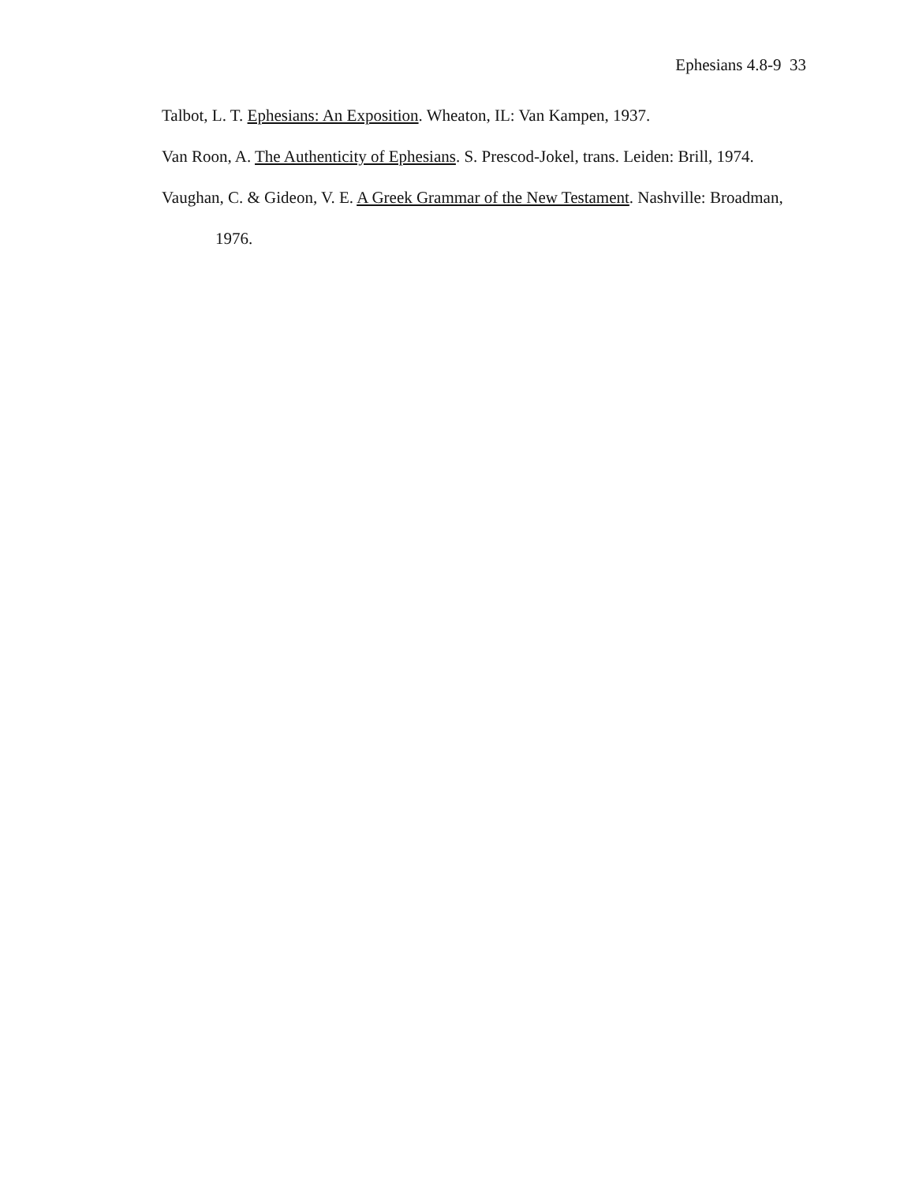Ephesians 4.8-9 33
Talbot, L. T. Ephesians: An Exposition. Wheaton, IL: Van Kampen, 1937.
Van Roon, A. The Authenticity of Ephesians. S. Prescod-Jokel, trans. Leiden: Brill, 1974.
Vaughan, C. & Gideon, V. E. A Greek Grammar of the New Testament. Nashville: Broadman, 1976.